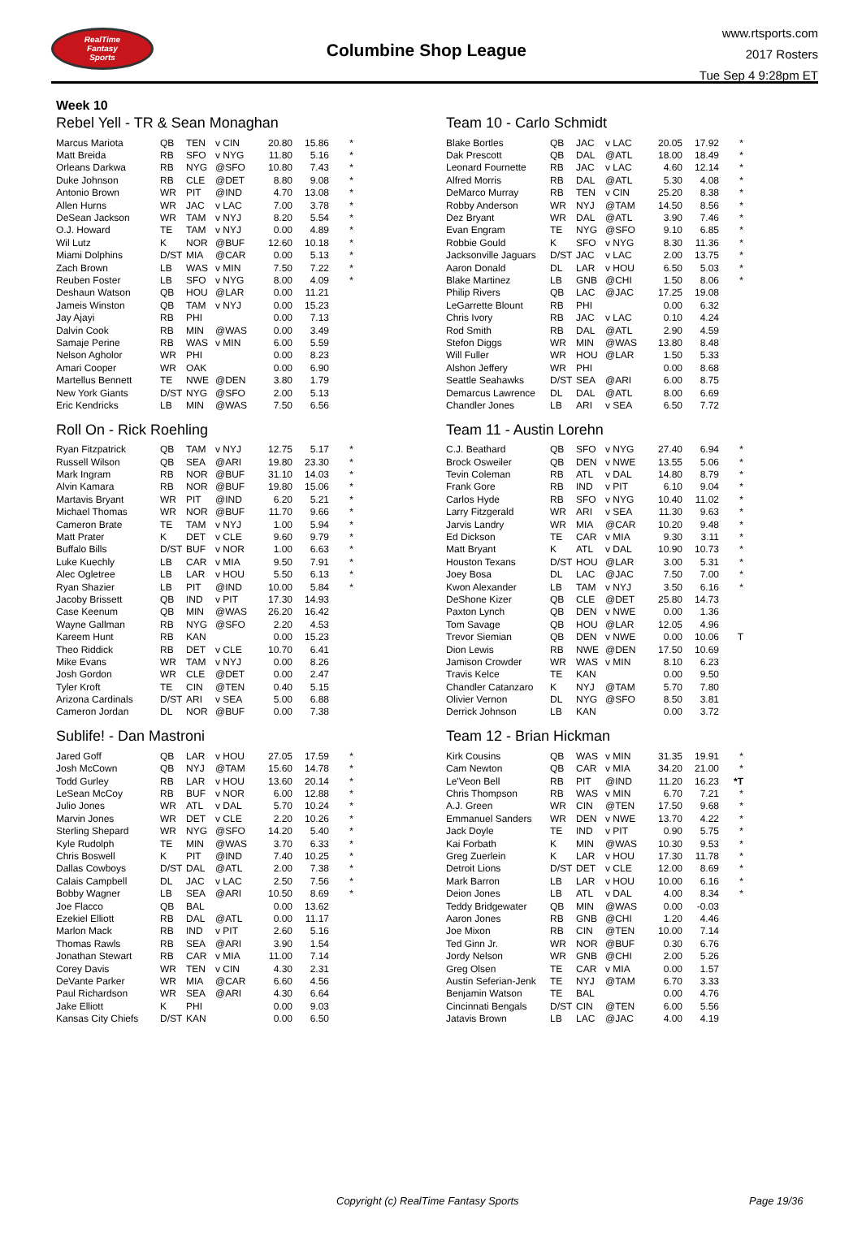RealTime
Fantasy
Sports
Columbine Shop League
www.rtsports.com
2017 Rosters
Tue Sep 4 9:28pm ET
Week 10
Rebel Yell - TR & Sean Monaghan
| Marcus Mariota | QB | TEN | v CIN | 20.80 | 15.86 | * |
| Matt Breida | RB | SFO | v NYG | 11.80 | 5.16 | * |
| Orleans Darkwa | RB | NYG | @SFO | 10.80 | 7.43 | * |
| Duke Johnson | RB | CLE | @DET | 8.80 | 9.08 | * |
| Antonio Brown | WR | PIT | @IND | 4.70 | 13.08 | * |
| Allen Hurns | WR | JAC | v LAC | 7.00 | 3.78 | * |
| DeSean Jackson | WR | TAM | v NYJ | 8.20 | 5.54 | * |
| O.J. Howard | TE | TAM | v NYJ | 0.00 | 4.89 | * |
| Wil Lutz | K | NOR | @BUF | 12.60 | 10.18 | * |
| Miami Dolphins | D/ST | MIA | @CAR | 0.00 | 5.13 | * |
| Zach Brown | LB | WAS | v MIN | 7.50 | 7.22 | * |
| Reuben Foster | LB | SFO | v NYG | 8.00 | 4.09 | * |
| Deshaun Watson | QB | HOU | @LAR | 0.00 | 11.21 | |
| Jameis Winston | QB | TAM | v NYJ | 0.00 | 15.23 | |
| Jay Ajayi | RB | PHI | | 0.00 | 7.13 | |
| Dalvin Cook | RB | MIN | @WAS | 0.00 | 3.49 | |
| Samaje Perine | RB | WAS | v MIN | 6.00 | 5.59 | |
| Nelson Agholor | WR | PHI | | 0.00 | 8.23 | |
| Amari Cooper | WR | OAK | | 0.00 | 6.90 | |
| Martellus Bennett | TE | NWE | @DEN | 3.80 | 1.79 | |
| New York Giants | D/ST | NYG | @SFO | 2.00 | 5.13 | |
| Eric Kendricks | LB | MIN | @WAS | 7.50 | 6.56 | |
Roll On - Rick Roehling
| Ryan Fitzpatrick | QB | TAM | v NYJ | 12.75 | 5.17 | * |
| Russell Wilson | QB | SEA | @ARI | 19.80 | 23.30 | * |
| Mark Ingram | RB | NOR | @BUF | 31.10 | 14.03 | * |
| Alvin Kamara | RB | NOR | @BUF | 19.80 | 15.06 | * |
| Martavis Bryant | WR | PIT | @IND | 6.20 | 5.21 | * |
| Michael Thomas | WR | NOR | @BUF | 11.70 | 9.66 | * |
| Cameron Brate | TE | TAM | v NYJ | 1.00 | 5.94 | * |
| Matt Prater | K | DET | v CLE | 9.60 | 9.79 | * |
| Buffalo Bills | D/ST | BUF | v NOR | 1.00 | 6.63 | * |
| Luke Kuechly | LB | CAR | v MIA | 9.50 | 7.91 | * |
| Alec Ogletree | LB | LAR | v HOU | 5.50 | 6.13 | * |
| Ryan Shazier | LB | PIT | @IND | 10.00 | 5.84 | * |
| Jacoby Brissett | QB | IND | v PIT | 17.30 | 14.93 | |
| Case Keenum | QB | MIN | @WAS | 26.20 | 16.42 | |
| Wayne Gallman | RB | NYG | @SFO | 2.20 | 4.53 | |
| Kareem Hunt | RB | KAN | | 0.00 | 15.23 | |
| Theo Riddick | RB | DET | v CLE | 10.70 | 6.41 | |
| Mike Evans | WR | TAM | v NYJ | 0.00 | 8.26 | |
| Josh Gordon | WR | CLE | @DET | 0.00 | 2.47 | |
| Tyler Kroft | TE | CIN | @TEN | 0.40 | 5.15 | |
| Arizona Cardinals | D/ST | ARI | v SEA | 5.00 | 6.88 | |
| Cameron Jordan | DL | NOR | @BUF | 0.00 | 7.38 | |
Sublife! - Dan Mastroni
| Jared Goff | QB | LAR | v HOU | 27.05 | 17.59 | * |
| Josh McCown | QB | NYJ | @TAM | 15.60 | 14.78 | * |
| Todd Gurley | RB | LAR | v HOU | 13.60 | 20.14 | * |
| LeSean McCoy | RB | BUF | v NOR | 6.00 | 12.88 | * |
| Julio Jones | WR | ATL | v DAL | 5.70 | 10.24 | * |
| Marvin Jones | WR | DET | v CLE | 2.20 | 10.26 | * |
| Sterling Shepard | WR | NYG | @SFO | 14.20 | 5.40 | * |
| Kyle Rudolph | TE | MIN | @WAS | 3.70 | 6.33 | * |
| Chris Boswell | K | PIT | @IND | 7.40 | 10.25 | * |
| Dallas Cowboys | D/ST | DAL | @ATL | 2.00 | 7.38 | * |
| Calais Campbell | DL | JAC | v LAC | 2.50 | 7.56 | * |
| Bobby Wagner | LB | SEA | @ARI | 10.50 | 8.69 | * |
| Joe Flacco | QB | BAL | | 0.00 | 13.62 | |
| Ezekiel Elliott | RB | DAL | @ATL | 0.00 | 11.17 | |
| Marlon Mack | RB | IND | v PIT | 2.60 | 5.16 | |
| Thomas Rawls | RB | SEA | @ARI | 3.90 | 1.54 | |
| Jonathan Stewart | RB | CAR | v MIA | 11.00 | 7.14 | |
| Corey Davis | WR | TEN | v CIN | 4.30 | 2.31 | |
| DeVante Parker | WR | MIA | @CAR | 6.60 | 4.56 | |
| Paul Richardson | WR | SEA | @ARI | 4.30 | 6.64 | |
| Jake Elliott | K | PHI | | 0.00 | 9.03 | |
| Kansas City Chiefs | D/ST | KAN | | 0.00 | 6.50 | |
Team 10 - Carlo Schmidt
| Blake Bortles | QB | JAC | v LAC | 20.05 | 17.92 | * |
| Dak Prescott | QB | DAL | @ATL | 18.00 | 18.49 | * |
| Leonard Fournette | RB | JAC | v LAC | 4.60 | 12.14 | * |
| Alfred Morris | RB | DAL | @ATL | 5.30 | 4.08 | * |
| DeMarco Murray | RB | TEN | v CIN | 25.20 | 8.38 | * |
| Robby Anderson | WR | NYJ | @TAM | 14.50 | 8.56 | * |
| Dez Bryant | WR | DAL | @ATL | 3.90 | 7.46 | * |
| Evan Engram | TE | NYG | @SFO | 9.10 | 6.85 | * |
| Robbie Gould | K | SFO | v NYG | 8.30 | 11.36 | * |
| Jacksonville Jaguars | D/ST | JAC | v LAC | 2.00 | 13.75 | * |
| Aaron Donald | DL | LAR | v HOU | 6.50 | 5.03 | * |
| Blake Martinez | LB | GNB | @CHI | 1.50 | 8.06 | * |
| Philip Rivers | QB | LAC | @JAC | 17.25 | 19.08 | |
| LeGarrette Blount | RB | PHI | | 0.00 | 6.32 | |
| Chris Ivory | RB | JAC | v LAC | 0.10 | 4.24 | |
| Rod Smith | RB | DAL | @ATL | 2.90 | 4.59 | |
| Stefon Diggs | WR | MIN | @WAS | 13.80 | 8.48 | |
| Will Fuller | WR | HOU | @LAR | 1.50 | 5.33 | |
| Alshon Jeffery | WR | PHI | | 0.00 | 8.68 | |
| Seattle Seahawks | D/ST | SEA | @ARI | 6.00 | 8.75 | |
| Demarcus Lawrence | DL | DAL | @ATL | 8.00 | 6.69 | |
| Chandler Jones | LB | ARI | v SEA | 6.50 | 7.72 | |
Team 11 - Austin Lorehn
| C.J. Beathard | QB | SFO | v NYG | 27.40 | 6.94 | * |
| Brock Osweiler | QB | DEN | v NWE | 13.55 | 5.06 | * |
| Tevin Coleman | RB | ATL | v DAL | 14.80 | 8.79 | * |
| Frank Gore | RB | IND | v PIT | 6.10 | 9.04 | * |
| Carlos Hyde | RB | SFO | v NYG | 10.40 | 11.02 | * |
| Larry Fitzgerald | WR | ARI | v SEA | 11.30 | 9.63 | * |
| Jarvis Landry | WR | MIA | @CAR | 10.20 | 9.48 | * |
| Ed Dickson | TE | CAR | v MIA | 9.30 | 3.11 | * |
| Matt Bryant | K | ATL | v DAL | 10.90 | 10.73 | * |
| Houston Texans | D/ST | HOU | @LAR | 3.00 | 5.31 | * |
| Joey Bosa | DL | LAC | @JAC | 7.50 | 7.00 | * |
| Kwon Alexander | LB | TAM | v NYJ | 3.50 | 6.16 | * |
| DeShone Kizer | QB | CLE | @DET | 25.80 | 14.73 | |
| Paxton Lynch | QB | DEN | v NWE | 0.00 | 1.36 | |
| Tom Savage | QB | HOU | @LAR | 12.05 | 4.96 | |
| Trevor Siemian | QB | DEN | v NWE | 0.00 | 10.06 | T |
| Dion Lewis | RB | NWE | @DEN | 17.50 | 10.69 | |
| Jamison Crowder | WR | WAS | v MIN | 8.10 | 6.23 | |
| Travis Kelce | TE | KAN | | 0.00 | 9.50 | |
| Chandler Catanzaro | K | NYJ | @TAM | 5.70 | 7.80 | |
| Olivier Vernon | DL | NYG | @SFO | 8.50 | 3.81 | |
| Derrick Johnson | LB | KAN | | 0.00 | 3.72 | |
Team 12 - Brian Hickman
| Kirk Cousins | QB | WAS | v MIN | 31.35 | 19.91 | * |
| Cam Newton | QB | CAR | v MIA | 34.20 | 21.00 | * |
| Le'Veon Bell | RB | PIT | @IND | 11.20 | 16.23 | *T |
| Chris Thompson | RB | WAS | v MIN | 6.70 | 7.21 | * |
| A.J. Green | WR | CIN | @TEN | 17.50 | 9.68 | * |
| Emmanuel Sanders | WR | DEN | v NWE | 13.70 | 4.22 | * |
| Jack Doyle | TE | IND | v PIT | 0.90 | 5.75 | * |
| Kai Forbath | K | MIN | @WAS | 10.30 | 9.53 | * |
| Greg Zuerlein | K | LAR | v HOU | 17.30 | 11.78 | * |
| Detroit Lions | D/ST | DET | v CLE | 12.00 | 8.69 | * |
| Mark Barron | LB | LAR | v HOU | 10.00 | 6.16 | * |
| Deion Jones | LB | ATL | v DAL | 4.00 | 8.34 | * |
| Teddy Bridgewater | QB | MIN | @WAS | 0.00 | -0.03 | |
| Aaron Jones | RB | GNB | @CHI | 1.20 | 4.46 | |
| Joe Mixon | RB | CIN | @TEN | 10.00 | 7.14 | |
| Ted Ginn Jr. | WR | NOR | @BUF | 0.30 | 6.76 | |
| Jordy Nelson | WR | GNB | @CHI | 2.00 | 5.26 | |
| Greg Olsen | TE | CAR | v MIA | 0.00 | 1.57 | |
| Austin Seferian-Jenk | TE | NYJ | @TAM | 6.70 | 3.33 | |
| Benjamin Watson | TE | BAL | | 0.00 | 4.76 | |
| Cincinnati Bengals | D/ST | CIN | @TEN | 6.00 | 5.56 | |
| Jatavis Brown | LB | LAC | @JAC | 4.00 | 4.19 | |
Copyright (c) RealTime Fantasy Sports Page 19/36